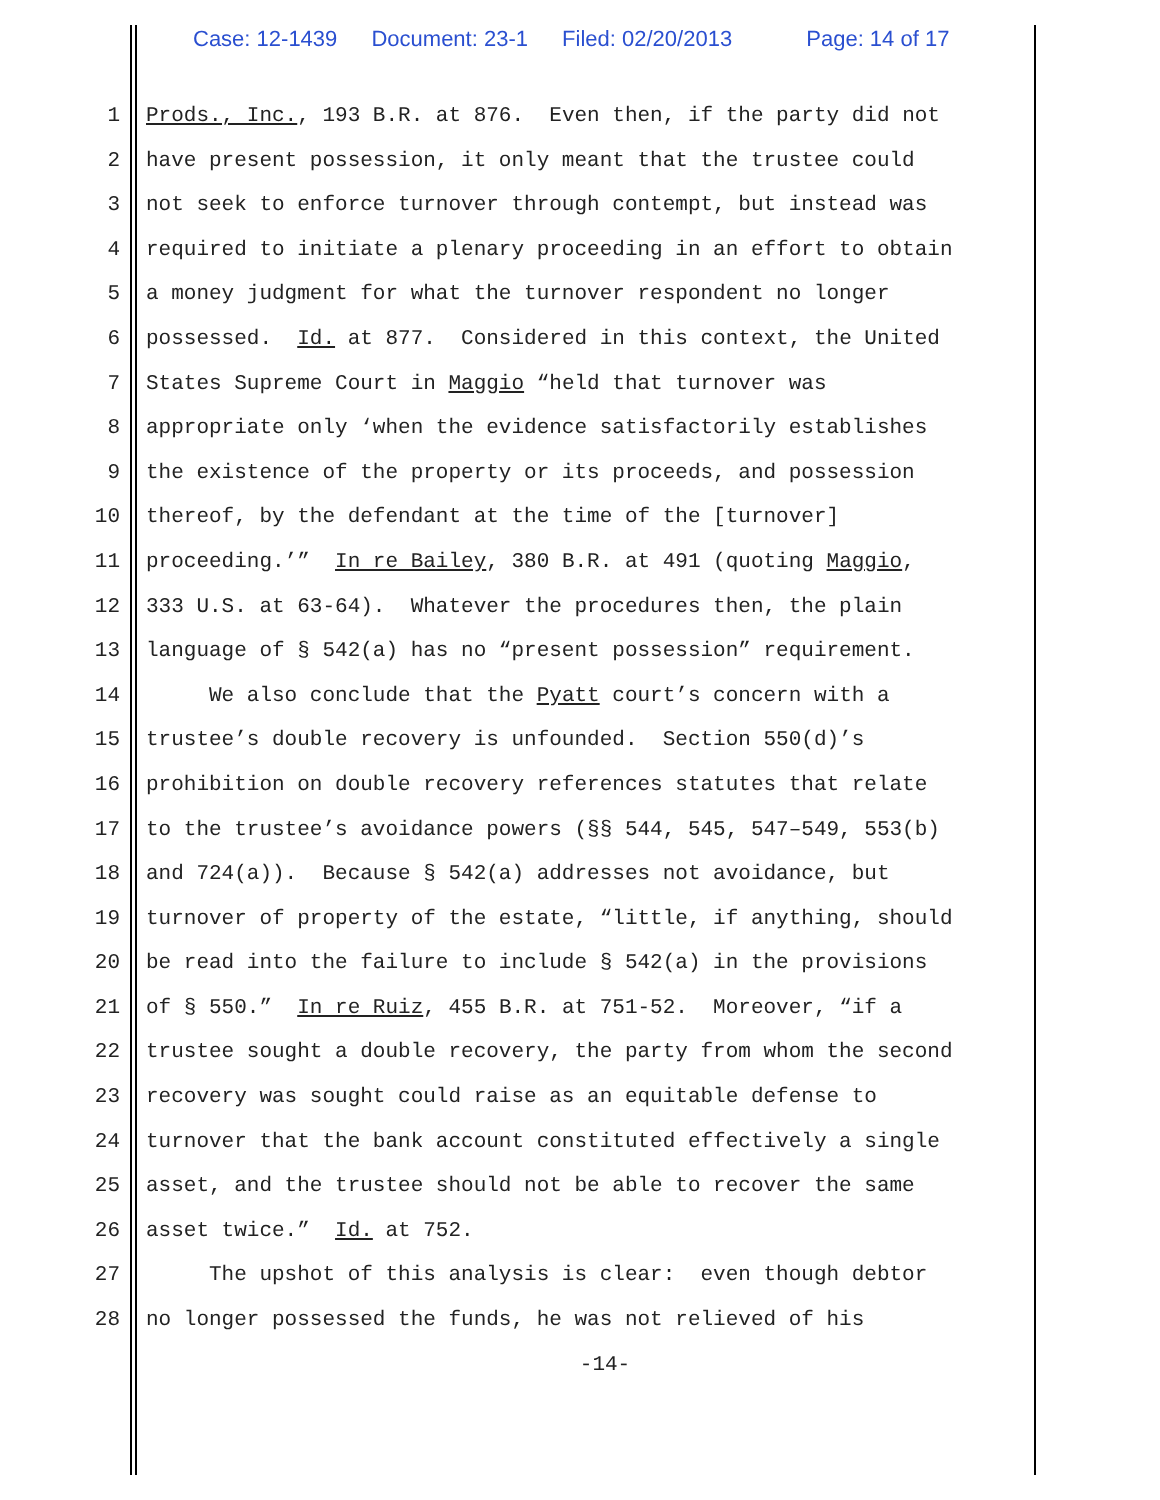Case: 12-1439 Document: 23-1 Filed: 02/20/2013 Page: 14 of 17
1 Prods., Inc., 193 B.R. at 876. Even then, if the party did not
2 have present possession, it only meant that the trustee could
3 not seek to enforce turnover through contempt, but instead was
4 required to initiate a plenary proceeding in an effort to obtain
5 a money judgment for what the turnover respondent no longer
6 possessed. Id. at 877. Considered in this context, the United
7 States Supreme Court in Maggio “held that turnover was
8 appropriate only ‘when the evidence satisfactorily establishes
9 the existence of the property or its proceeds, and possession
10 thereof, by the defendant at the time of the [turnover]
11 proceeding.’” In re Bailey, 380 B.R. at 491 (quoting Maggio,
12 333 U.S. at 63-64). Whatever the procedures then, the plain
13 language of § 542(a) has no “present possession” requirement.
14 We also conclude that the Pyatt court’s concern with a
15 trustee’s double recovery is unfounded. Section 550(d)’s
16 prohibition on double recovery references statutes that relate
17 to the trustee’s avoidance powers (§§ 544, 545, 547–549, 553(b)
18 and 724(a)). Because § 542(a) addresses not avoidance, but
19 turnover of property of the estate, “little, if anything, should
20 be read into the failure to include § 542(a) in the provisions
21 of § 550.” In re Ruiz, 455 B.R. at 751-52. Moreover, “if a
22 trustee sought a double recovery, the party from whom the second
23 recovery was sought could raise as an equitable defense to
24 turnover that the bank account constituted effectively a single
25 asset, and the trustee should not be able to recover the same
26 asset twice.” Id. at 752.
27 The upshot of this analysis is clear: even though debtor
28 no longer possessed the funds, he was not relieved of his
-14-